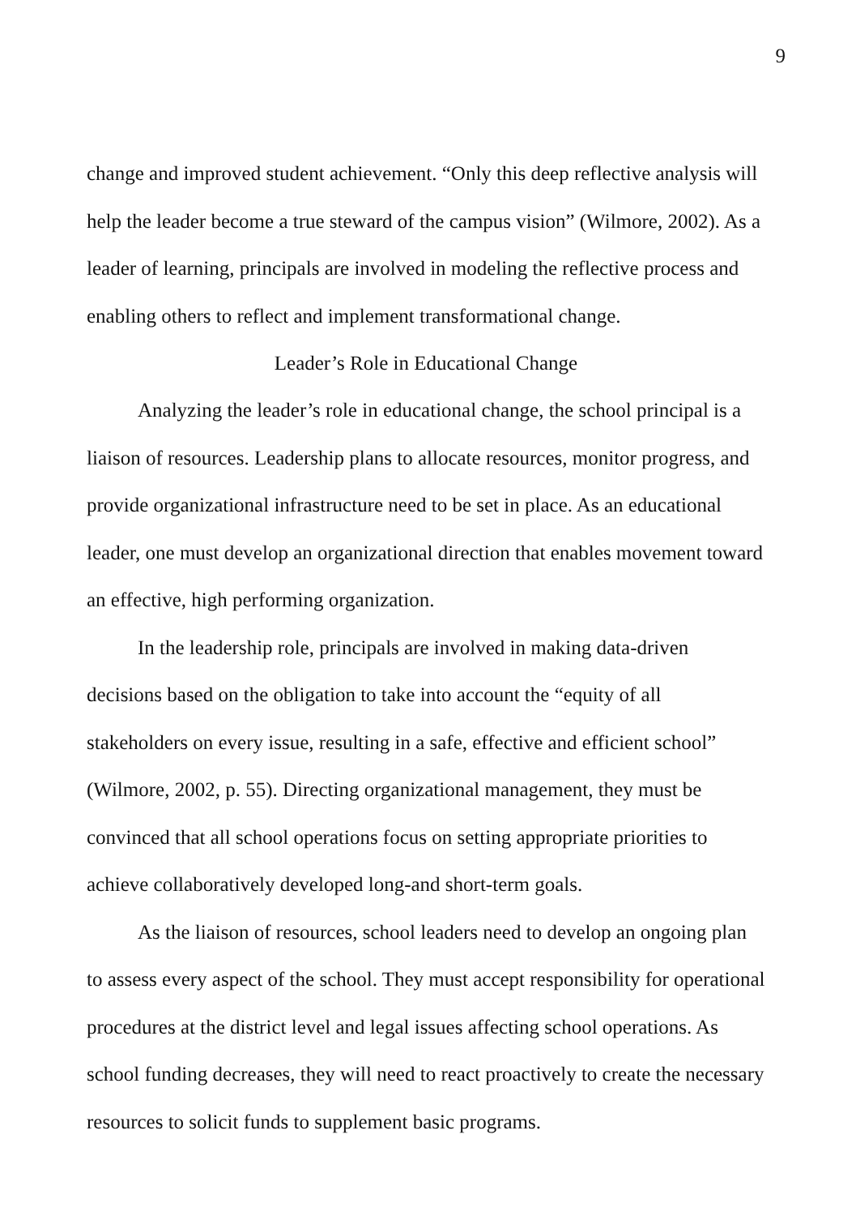9
change and improved student achievement. “Only this deep reflective analysis will help the leader become a true steward of the campus vision” (Wilmore, 2002). As a leader of learning, principals are involved in modeling the reflective process and enabling others to reflect and implement transformational change.
Leader’s Role in Educational Change
Analyzing the leader’s role in educational change, the school principal is a liaison of resources. Leadership plans to allocate resources, monitor progress, and provide organizational infrastructure need to be set in place. As an educational leader, one must develop an organizational direction that enables movement toward an effective, high performing organization.
In the leadership role, principals are involved in making data-driven decisions based on the obligation to take into account the “equity of all stakeholders on every issue, resulting in a safe, effective and efficient school” (Wilmore, 2002, p. 55). Directing organizational management, they must be convinced that all school operations focus on setting appropriate priorities to achieve collaboratively developed long-and short-term goals.
As the liaison of resources, school leaders need to develop an ongoing plan to assess every aspect of the school. They must accept responsibility for operational procedures at the district level and legal issues affecting school operations. As school funding decreases, they will need to react proactively to create the necessary resources to solicit funds to supplement basic programs.